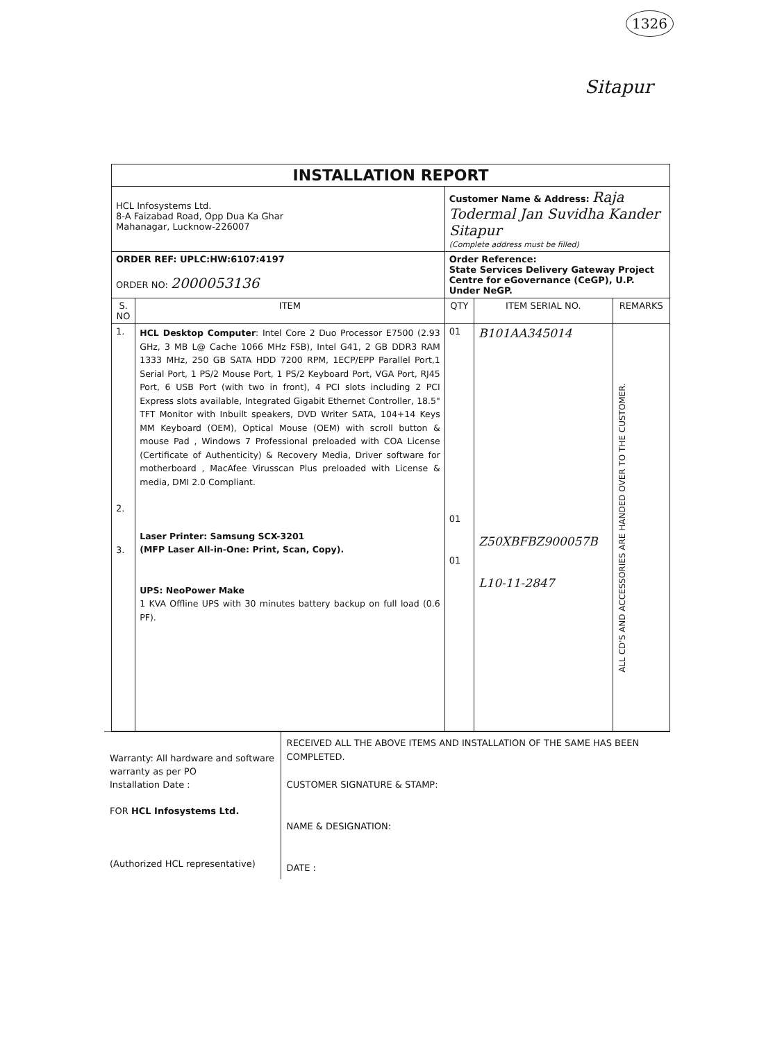1326
Sitapur
| INSTALLATION REPORT | | | | |
| HCL Infosystems Ltd. 8-A Faizabad Road, Opp Dua Ka Ghar Mahanagar, Lucknow-226007 | | Customer Name & Address: Raja Todermal Jan Suvidha Kander Sitapur (Complete address must be filled) | | |
| ORDER REF: UPLC:HW:6107:4197 ORDER NO: 2000053136 | | Order Reference: State Services Delivery Gateway Project Centre for eGovernance (CeGP), U.P. Under NeGP. | | |
| S. NO | ITEM | QTY | ITEM SERIAL NO. | REMARKS |
| 1. 2. 3. | HCL Desktop Computer : Intel Core 2 Duo Processor E7500 (2.93 GHz, 3 MB L@ Cache 1066 MHz FSB), Intel G41, 2 GB DDR3 RAM 1333 MHz, 250 GB SATA HDD 7200 RPM, 1ECP/EPP Parallel Port,1 Serial Port, 1 PS/2 Mouse Port, 1 PS/2 Keyboard Port, VGA Port, RJ45 Port, 6 USB Port (with two in front), 4 PCI slots including 2 PCI Express slots available, Integrated Gigabit Ethernet Controller, 18.5" TFT Monitor with Inbuilt speakers, DVD Writer SATA, 104+14 Keys MM Keyboard (OEM), Optical Mouse (OEM) with scroll button & mouse Pad , Windows 7 Professional preloaded with COA License (Certificate of Authenticity) & Recovery Media, Driver software for motherboard , MacAfee Virusscan Plus preloaded with License & media, DMI 2.0 Compliant. Laser Printer: Samsung SCX-3201 (MFP Laser All-in-One: Print, Scan, Copy). UPS: NeoPower Make 1 KVA Offline UPS with 30 minutes battery backup on full load (0.6 PF). | 01 01 01 | B101AA345014 Z50XBFBZ900057B L10-11-2847 | ALL CD'S AND ACCESSORIES ARE HANDED OVER TO THE CUSTOMER. |
Warranty: All hardware and software warranty as per PO
Installation Date :
FOR HCL Infosystems Ltd.
(Authorized HCL representative)
RECEIVED ALL THE ABOVE ITEMS AND INSTALLATION OF THE SAME HAS BEEN COMPLETED.
CUSTOMER SIGNATURE & STAMP:
NAME & DESIGNATION:
DATE :